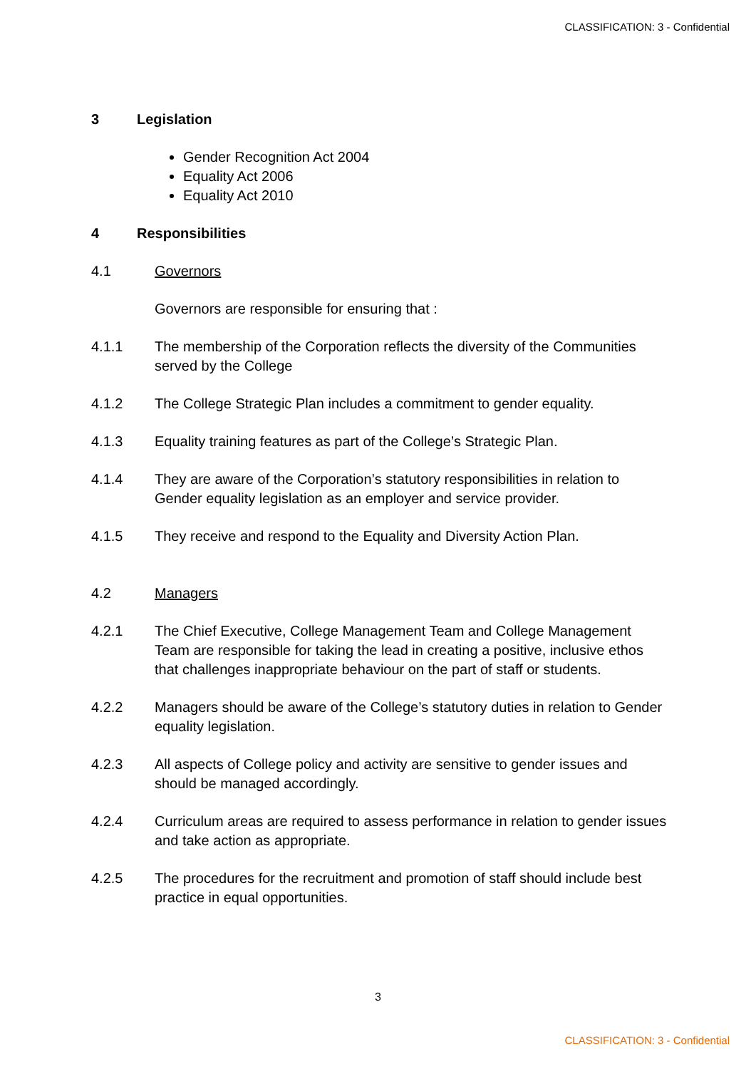CLASSIFICATION: 3 - Confidential
3 Legislation
Gender Recognition Act 2004
Equality Act 2006
Equality Act 2010
4 Responsibilities
4.1 Governors
Governors are responsible for ensuring that :
4.1.1 The membership of the Corporation reflects the diversity of the Communities served by the College
4.1.2 The College Strategic Plan includes a commitment to gender equality.
4.1.3 Equality training features as part of the College’s Strategic Plan.
4.1.4 They are aware of the Corporation’s statutory responsibilities in relation to Gender equality legislation as an employer and service provider.
4.1.5 They receive and respond to the Equality and Diversity Action Plan.
4.2 Managers
4.2.1 The Chief Executive, College Management Team and College Management Team are responsible for taking the lead in creating a positive, inclusive ethos that challenges inappropriate behaviour on the part of staff or students.
4.2.2 Managers should be aware of the College’s statutory duties in relation to Gender equality legislation.
4.2.3 All aspects of College policy and activity are sensitive to gender issues and should be managed accordingly.
4.2.4 Curriculum areas are required to assess performance in relation to gender issues and take action as appropriate.
4.2.5 The procedures for the recruitment and promotion of staff should include best practice in equal opportunities.
3
CLASSIFICATION: 3 - Confidential